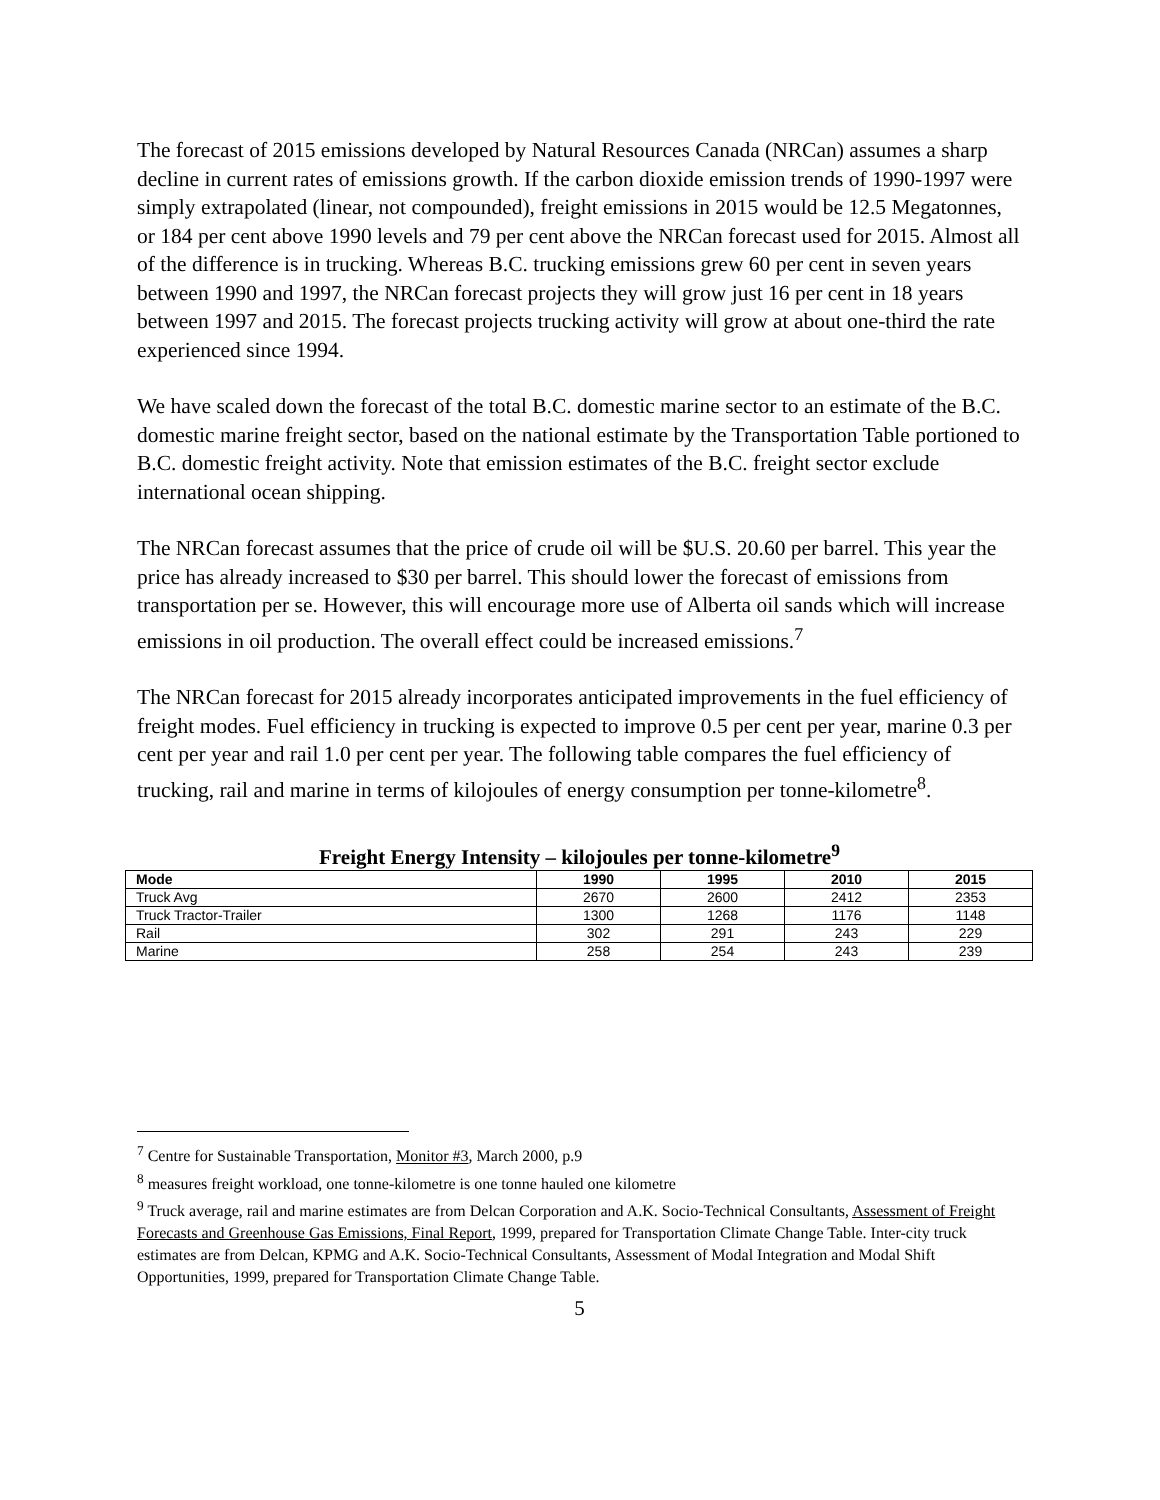The forecast of 2015 emissions developed by Natural Resources Canada (NRCan) assumes a sharp decline in current rates of emissions growth. If the carbon dioxide emission trends of 1990-1997 were simply extrapolated (linear, not compounded), freight emissions in 2015 would be 12.5 Megatonnes, or 184 per cent above 1990 levels and 79 per cent above the NRCan forecast used for 2015. Almost all of the difference is in trucking. Whereas B.C. trucking emissions grew 60 per cent in seven years between 1990 and 1997, the NRCan forecast projects they will grow just 16 per cent in 18 years between 1997 and 2015. The forecast projects trucking activity will grow at about one-third the rate experienced since 1994.
We have scaled down the forecast of the total B.C. domestic marine sector to an estimate of the B.C. domestic marine freight sector, based on the national estimate by the Transportation Table portioned to B.C. domestic freight activity. Note that emission estimates of the B.C. freight sector exclude international ocean shipping.
The NRCan forecast assumes that the price of crude oil will be $U.S. 20.60 per barrel. This year the price has already increased to $30 per barrel. This should lower the forecast of emissions from transportation per se. However, this will encourage more use of Alberta oil sands which will increase emissions in oil production. The overall effect could be increased emissions.<sup>7</sup>
The NRCan forecast for 2015 already incorporates anticipated improvements in the fuel efficiency of freight modes. Fuel efficiency in trucking is expected to improve 0.5 per cent per year, marine 0.3 per cent per year and rail 1.0 per cent per year. The following table compares the fuel efficiency of trucking, rail and marine in terms of kilojoules of energy consumption per tonne-kilometre<sup>8</sup>.
Freight Energy Intensity – kilojoules per tonne-kilometre<sup>9</sup>
| Mode | 1990 | 1995 | 2010 | 2015 |
| --- | --- | --- | --- | --- |
| Truck Avg | 2670 | 2600 | 2412 | 2353 |
| Truck Tractor-Trailer | 1300 | 1268 | 1176 | 1148 |
| Rail | 302 | 291 | 243 | 229 |
| Marine | 258 | 254 | 243 | 239 |
<sup>7</sup> Centre for Sustainable Transportation, Monitor #3, March 2000, p.9
<sup>8</sup> measures freight workload, one tonne-kilometre is one tonne hauled one kilometre
<sup>9</sup> Truck average, rail and marine estimates are from Delcan Corporation and A.K. Socio-Technical Consultants, Assessment of Freight Forecasts and Greenhouse Gas Emissions, Final Report, 1999, prepared for Transportation Climate Change Table. Inter-city truck estimates are from Delcan, KPMG and A.K. Socio-Technical Consultants, Assessment of Modal Integration and Modal Shift Opportunities, 1999, prepared for Transportation Climate Change Table.
5